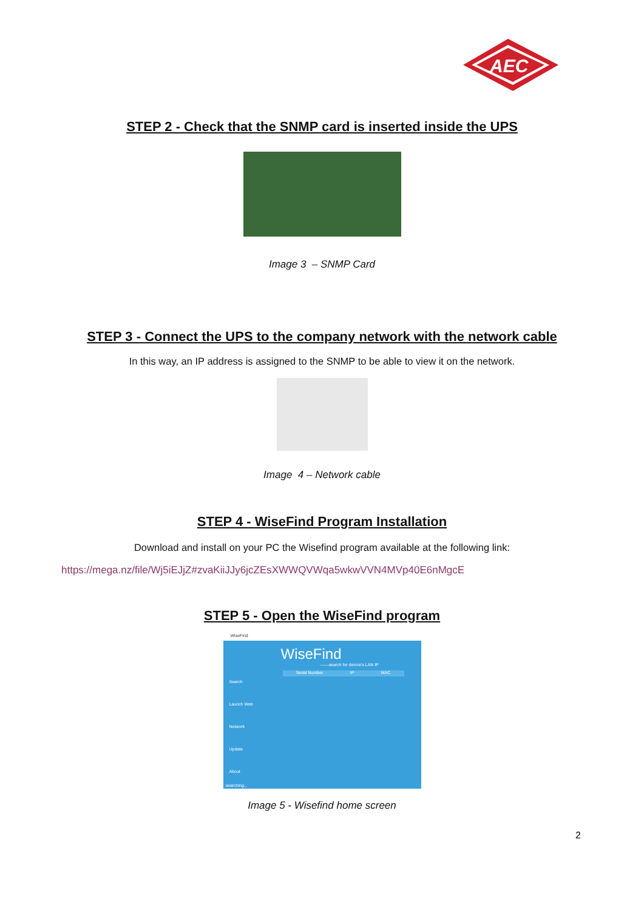AEC
STEP 2 - Check that the SNMP card is inserted inside the UPS
Image 3 – SNMP Card
STEP 3 - Connect the UPS to the company network with the network cable
In this way, an IP address is assigned to the SNMP to be able to view it on the network.
Image 4 – Network cable
STEP 4 - WiseFind Program Installation
Download and install on your PC the Wisefind program available at the following link:
https://mega.nz/file/Wj5iEJjZ#zvaKiiJJy6jcZEsXWWQVWqa5wkwVVN4MVp40E6nMgcE
STEP 5 - Open the WiseFind program
WiseFind
WiseFind
——search for device's LAN IP
Search
Launch Web
Network
Update
About
Serial Number IP MAC
searching...
Image 5 - Wisefind home screen
2